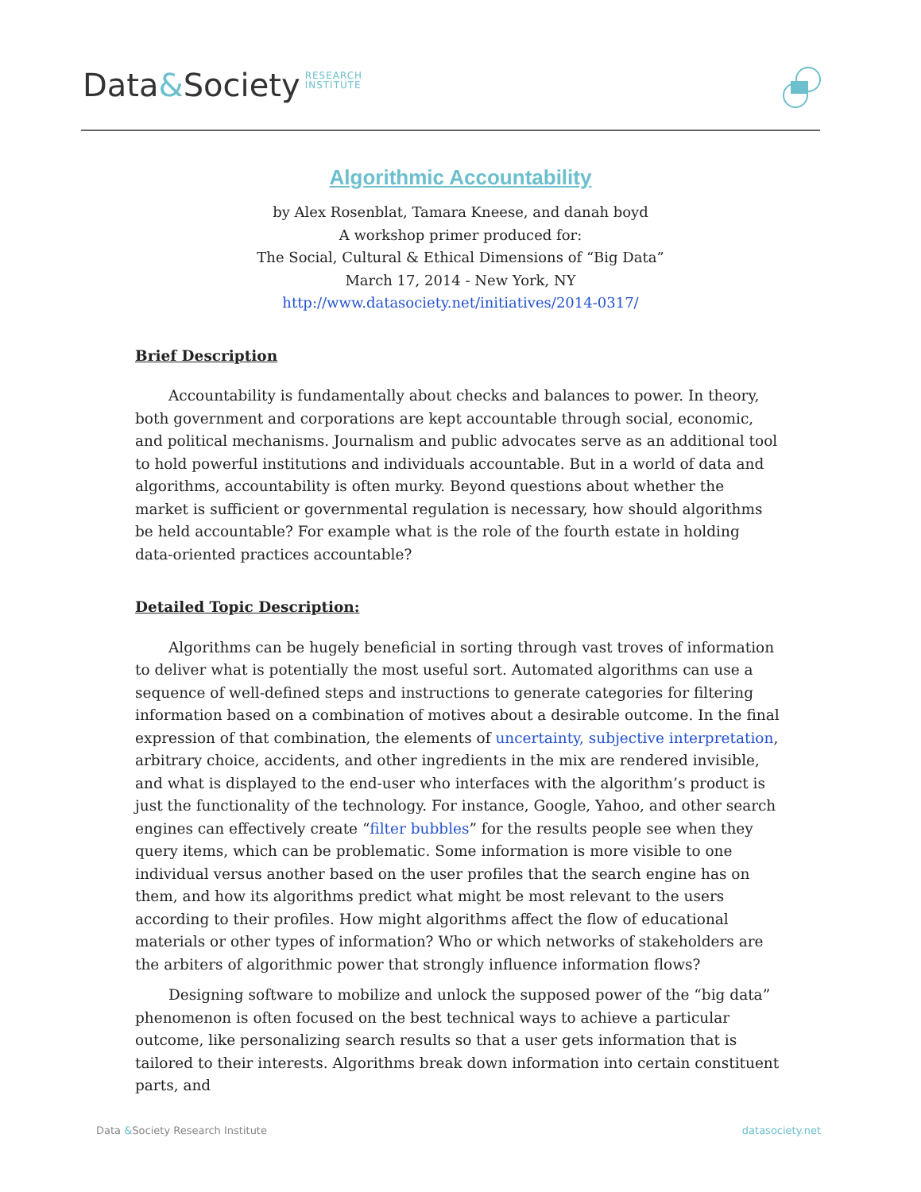Data&Society RESEARCH
INSTITUTE
Algorithmic Accountability
by Alex Rosenblat, Tamara Kneese, and danah boyd
A workshop primer produced for:
The Social, Cultural & Ethical Dimensions of “Big Data”
March 17, 2014 - New York, NY
http://www.datasociety.net/initiatives/2014-0317/
Brief Description
Accountability is fundamentally about checks and balances to power. In theory, both government and corporations are kept accountable through social, economic, and political mechanisms. Journalism and public advocates serve as an additional tool to hold powerful institutions and individuals accountable. But in a world of data and algorithms, accountability is often murky. Beyond questions about whether the market is sufficient or governmental regulation is necessary, how should algorithms be held accountable? For example what is the role of the fourth estate in holding data-oriented practices accountable?
Detailed Topic Description:
Algorithms can be hugely beneficial in sorting through vast troves of information to deliver what is potentially the most useful sort. Automated algorithms can use a sequence of well-defined steps and instructions to generate categories for filtering information based on a combination of motives about a desirable outcome. In the final expression of that combination, the elements of uncertainty, subjective interpretation, arbitrary choice, accidents, and other ingredients in the mix are rendered invisible, and what is displayed to the end-user who interfaces with the algorithm’s product is just the functionality of the technology. For instance, Google, Yahoo, and other search engines can effectively create “filter bubbles” for the results people see when they query items, which can be problematic. Some information is more visible to one individual versus another based on the user profiles that the search engine has on them, and how its algorithms predict what might be most relevant to the users according to their profiles. How might algorithms affect the flow of educational materials or other types of information? Who or which networks of stakeholders are the arbiters of algorithmic power that strongly influence information flows?
Designing software to mobilize and unlock the supposed power of the “big data” phenomenon is often focused on the best technical ways to achieve a particular outcome, like personalizing search results so that a user gets information that is tailored to their interests. Algorithms break down information into certain constituent parts, and
Data &Society Research Institute
datasociety.net